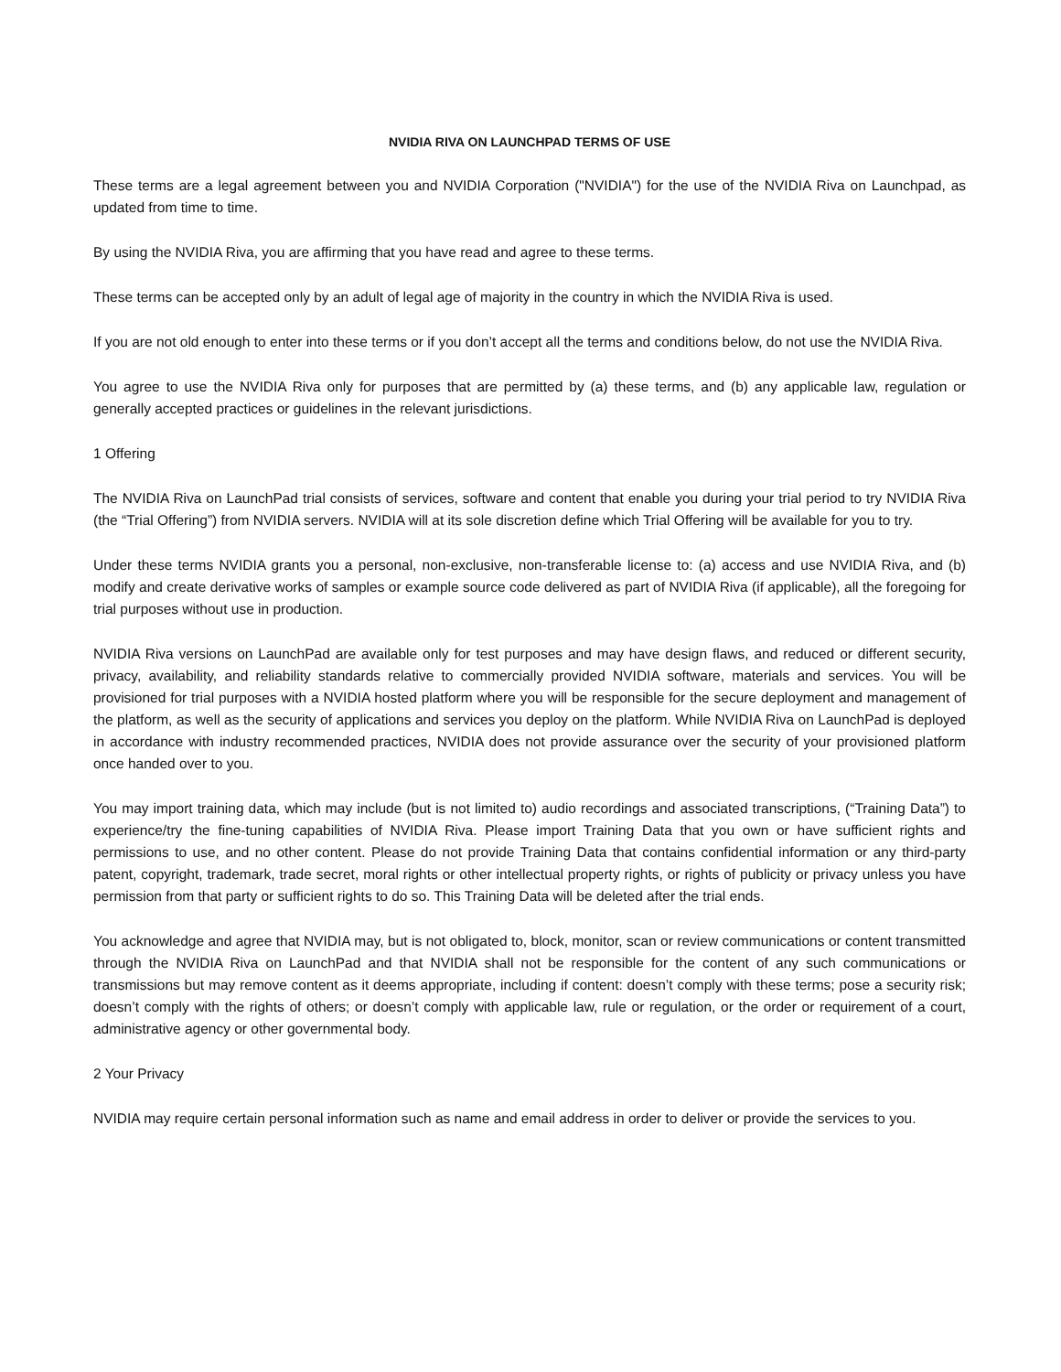NVIDIA RIVA ON LAUNCHPAD TERMS OF USE
These terms are a legal agreement between you and NVIDIA Corporation ("NVIDIA") for the use of the NVIDIA Riva on Launchpad, as updated from time to time.
By using the NVIDIA Riva, you are affirming that you have read and agree to these terms.
These terms can be accepted only by an adult of legal age of majority in the country in which the NVIDIA Riva is used.
If you are not old enough to enter into these terms or if you don’t accept all the terms and conditions below, do not use the NVIDIA Riva.
You agree to use the NVIDIA Riva only for purposes that are permitted by (a) these terms, and (b) any applicable law, regulation or generally accepted practices or guidelines in the relevant jurisdictions.
1 Offering
The NVIDIA Riva on LaunchPad trial consists of services, software and content that enable you during your trial period to try NVIDIA Riva (the “Trial Offering”) from NVIDIA servers. NVIDIA will at its sole discretion define which Trial Offering will be available for you to try.
Under these terms NVIDIA grants you a personal, non-exclusive, non-transferable license to: (a) access and use NVIDIA Riva, and (b) modify and create derivative works of samples or example source code delivered as part of NVIDIA Riva (if applicable), all the foregoing for trial purposes without use in production.
NVIDIA Riva versions on LaunchPad are available only for test purposes and may have design flaws, and reduced or different security, privacy, availability, and reliability standards relative to commercially provided NVIDIA software, materials and services. You will be provisioned for trial purposes with a NVIDIA hosted platform where you will be responsible for the secure deployment and management of the platform, as well as the security of applications and services you deploy on the platform. While NVIDIA Riva on LaunchPad is deployed in accordance with industry recommended practices, NVIDIA does not provide assurance over the security of your provisioned platform once handed over to you.
You may import training data, which may include (but is not limited to) audio recordings and associated transcriptions, (“Training Data”) to experience/try the fine-tuning capabilities of NVIDIA Riva. Please import Training Data that you own or have sufficient rights and permissions to use, and no other content. Please do not provide Training Data that contains confidential information or any third-party patent, copyright, trademark, trade secret, moral rights or other intellectual property rights, or rights of publicity or privacy unless you have permission from that party or sufficient rights to do so. This Training Data will be deleted after the trial ends.
You acknowledge and agree that NVIDIA may, but is not obligated to, block, monitor, scan or review communications or content transmitted through the NVIDIA Riva on LaunchPad and that NVIDIA shall not be responsible for the content of any such communications or transmissions but may remove content as it deems appropriate, including if content: doesn’t comply with these terms; pose a security risk; doesn’t comply with the rights of others; or doesn’t comply with applicable law, rule or regulation, or the order or requirement of a court, administrative agency or other governmental body.
2 Your Privacy
NVIDIA may require certain personal information such as name and email address in order to deliver or provide the services to you.